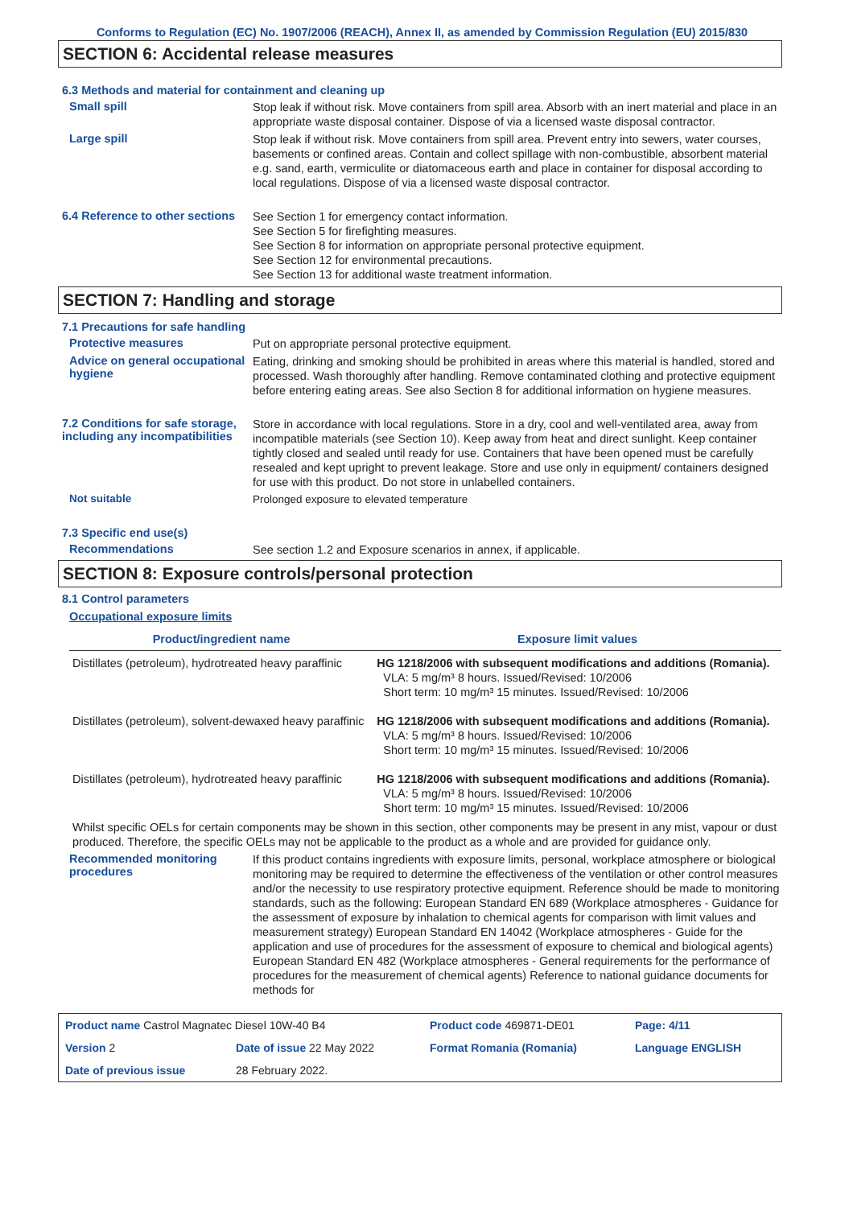Conforms to Regulation (EC) No. 1907/2006 (REACH), Annex II, as amended by Commission Regulation (EU) 2015/830
SECTION 6: Accidental release measures
6.3 Methods and material for containment and cleaning up
Small spill
Stop leak if without risk. Move containers from spill area. Absorb with an inert material and place in an appropriate waste disposal container. Dispose of via a licensed waste disposal contractor.
Large spill
Stop leak if without risk. Move containers from spill area. Prevent entry into sewers, water courses, basements or confined areas. Contain and collect spillage with non-combustible, absorbent material e.g. sand, earth, vermiculite or diatomaceous earth and place in container for disposal according to local regulations. Dispose of via a licensed waste disposal contractor.
6.4 Reference to other sections
See Section 1 for emergency contact information.
See Section 5 for firefighting measures.
See Section 8 for information on appropriate personal protective equipment.
See Section 12 for environmental precautions.
See Section 13 for additional waste treatment information.
SECTION 7: Handling and storage
7.1 Precautions for safe handling
Protective measures
Put on appropriate personal protective equipment.
Advice on general occupational hygiene
Eating, drinking and smoking should be prohibited in areas where this material is handled, stored and processed. Wash thoroughly after handling. Remove contaminated clothing and protective equipment before entering eating areas. See also Section 8 for additional information on hygiene measures.
7.2 Conditions for safe storage, including any incompatibilities
Store in accordance with local regulations. Store in a dry, cool and well-ventilated area, away from incompatible materials (see Section 10). Keep away from heat and direct sunlight. Keep container tightly closed and sealed until ready for use. Containers that have been opened must be carefully resealed and kept upright to prevent leakage. Store and use only in equipment/ containers designed for use with this product. Do not store in unlabelled containers.
Not suitable
Prolonged exposure to elevated temperature
7.3 Specific end use(s)
Recommendations
See section 1.2 and Exposure scenarios in annex, if applicable.
SECTION 8: Exposure controls/personal protection
8.1 Control parameters
Occupational exposure limits
| Product/ingredient name | Exposure limit values |
| --- | --- |
| Distillates (petroleum), hydrotreated heavy paraffinic | HG 1218/2006 with subsequent modifications and additions (Romania). VLA: 5 mg/m³ 8 hours. Issued/Revised: 10/2006 Short term: 10 mg/m³ 15 minutes. Issued/Revised: 10/2006 |
| Distillates (petroleum), solvent-dewaxed heavy paraffinic | HG 1218/2006 with subsequent modifications and additions (Romania). VLA: 5 mg/m³ 8 hours. Issued/Revised: 10/2006 Short term: 10 mg/m³ 15 minutes. Issued/Revised: 10/2006 |
| Distillates (petroleum), hydrotreated heavy paraffinic | HG 1218/2006 with subsequent modifications and additions (Romania). VLA: 5 mg/m³ 8 hours. Issued/Revised: 10/2006 Short term: 10 mg/m³ 15 minutes. Issued/Revised: 10/2006 |
Whilst specific OELs for certain components may be shown in this section, other components may be present in any mist, vapour or dust produced. Therefore, the specific OELs may not be applicable to the product as a whole and are provided for guidance only.
Recommended monitoring procedures
If this product contains ingredients with exposure limits, personal, workplace atmosphere or biological monitoring may be required to determine the effectiveness of the ventilation or other control measures and/or the necessity to use respiratory protective equipment. Reference should be made to monitoring standards, such as the following: European Standard EN 689 (Workplace atmospheres - Guidance for the assessment of exposure by inhalation to chemical agents for comparison with limit values and measurement strategy) European Standard EN 14042 (Workplace atmospheres - Guide for the application and use of procedures for the assessment of exposure to chemical and biological agents) European Standard EN 482 (Workplace atmospheres - General requirements for the performance of procedures for the measurement of chemical agents) Reference to national guidance documents for methods for
| Product name Castrol Magnatec Diesel 10W-40 B4 | | Product code 469871-DE01 | Page: 4/11 |
| Version 2 | Date of issue 22 May 2022 | Format Romania (Romania) | Language ENGLISH |
| Date of previous issue | 28 February 2022. | | |